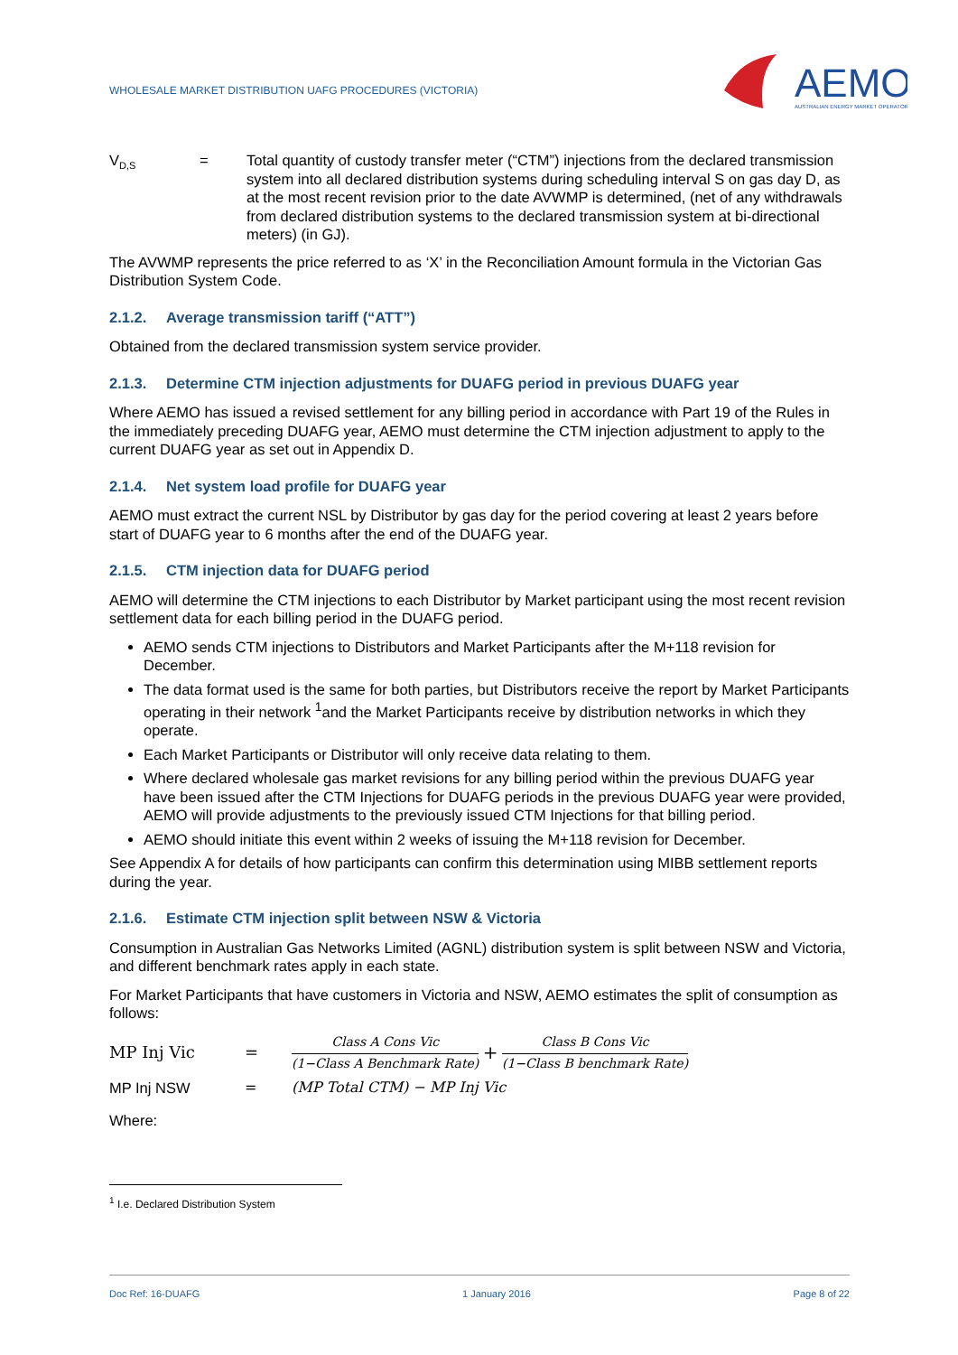WHOLESALE MARKET DISTRIBUTION UAFG PROCEDURES (VICTORIA)
AEMO
AUSTRALIAN ENERGY MARKET OPERATOR
V<sub>D,S</sub>
= Total quantity of custody transfer meter (“CTM”) injections from the declared transmission system into all declared distribution systems during scheduling interval S on gas day D, as at the most recent revision prior to the date AVWMP is determined, (net of any withdrawals from declared distribution systems to the declared transmission system at bi-directional meters) (in GJ).
The AVWMP represents the price referred to as ‘X’ in the Reconciliation Amount formula in the Victorian Gas Distribution System Code.
2.1.2. Average transmission tariff (“ATT”)
Obtained from the declared transmission system service provider.
2.1.3. Determine CTM injection adjustments for DUAFG period in previous DUAFG year
Where AEMO has issued a revised settlement for any billing period in accordance with Part 19 of the Rules in the immediately preceding DUAFG year, AEMO must determine the CTM injection adjustment to apply to the current DUAFG year as set out in Appendix D.
2.1.4. Net system load profile for DUAFG year
AEMO must extract the current NSL by Distributor by gas day for the period covering at least 2 years before start of DUAFG year to 6 months after the end of the DUAFG year.
2.1.5. CTM injection data for DUAFG period
AEMO will determine the CTM injections to each Distributor by Market participant using the most recent revision settlement data for each billing period in the DUAFG period.
AEMO sends CTM injections to Distributors and Market Participants after the M+118 revision for December.
The data format used is the same for both parties, but Distributors receive the report by Market Participants operating in their network <sup>1</sup>and the Market Participants receive by distribution networks in which they operate.
Each Market Participants or Distributor will only receive data relating to them.
Where declared wholesale gas market revisions for any billing period within the previous DUAFG year have been issued after the CTM Injections for DUAFG periods in the previous DUAFG year were provided, AEMO will provide adjustments to the previously issued CTM Injections for that billing period.
AEMO should initiate this event within 2 weeks of issuing the M+118 revision for December.
See Appendix A for details of how participants can confirm this determination using MIBB settlement reports during the year.
2.1.6. Estimate CTM injection split between NSW & Victoria
Consumption in Australian Gas Networks Limited (AGNL) distribution system is split between NSW and Victoria, and different benchmark rates apply in each state.
For Market Participants that have customers in Victoria and NSW, AEMO estimates the split of consumption as follows:
MP Inj Vic =
Class A Cons Vic
(1−Class A Benchmark Rate)
+
Class B Cons Vic
(1−Class B benchmark Rate)
MP Inj NSW = (MP Total CTM) − MP Inj Vic
Where:
<sup>1</sup> I.e. Declared Distribution System
Doc Ref: 16-DUAFG 1 January 2016 Page 8 of 22